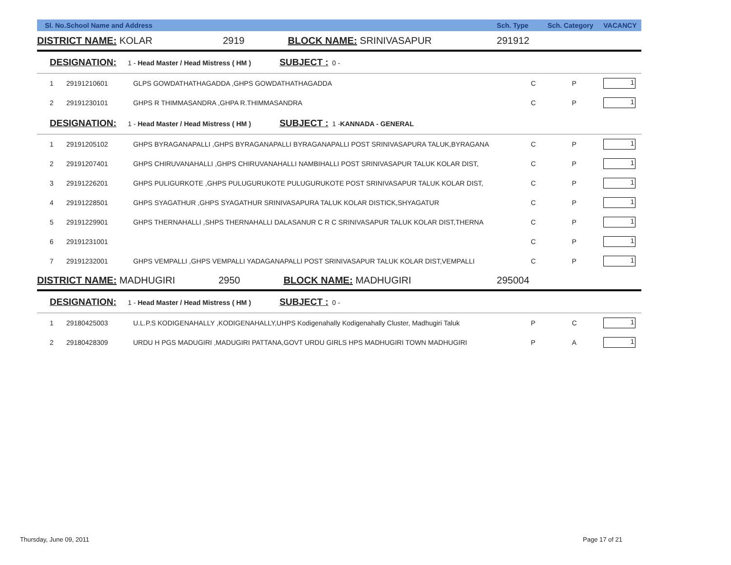| Sl. No. | School Name and Address | | Sch. Type | Sch. Category | VACANCY |
| --- | --- | --- | --- | --- | --- |
| DISTRICT NAME: KOLAR 2919 BLOCK NAME: SRINIVASAPUR | | | 291912 | | |
| DESIGNATION: 1 - Head Master / Head Mistress ( HM ) SUBJECT : 0 - | | | | | |
| 1 | 29191210601 | GLPS GOWDATHATHAGADDA ,GHPS GOWDATHATHAGADDA | C | P | 1 |
| 2 | 29191230101 | GHPS R THIMMASANDRA ,GHPA R.THIMMASANDRA | C | P | 1 |
| DESIGNATION: 1 - Head Master / Head Mistress ( HM ) SUBJECT : 1 - KANNADA - GENERAL | | | | | |
| 1 | 29191205102 | GHPS BYRAGANAPALLI ,GHPS BYRAGANAPALLI BYRAGANAPALLI POST SRINIVASAPURA TALUK,BYRAGANA | C | P | 1 |
| 2 | 29191207401 | GHPS CHIRUVANAHALLI ,GHPS CHIRUVANAHALLI NAMBIHALLI POST SRINIVASAPUR TALUK KOLAR DIST, | C | P | 1 |
| 3 | 29191226201 | GHPS PULIGURKOTE ,GHPS PULUGURUKOTE PULUGURUKOTE POST SRINIVASAPUR TALUK KOLAR DIST, | C | P | 1 |
| 4 | 29191228501 | GHPS SYAGATHUR ,GHPS SYAGATHUR SRINIVASAPURA TALUK KOLAR DISTICK,SHYAGATUR | C | P | 1 |
| 5 | 29191229901 | GHPS THERNAHALLI ,SHPS THERNAHALLI DALASANUR C R C SRINIVASAPUR TALUK KOLAR DIST,THERNA | C | P | 1 |
| 6 | 29191231001 | | C | P | 1 |
| 7 | 29191232001 | GHPS VEMPALLI ,GHPS VEMPALLI YADAGANAPALLI POST SRINIVASAPUR TALUK KOLAR DIST,VEMPALLI | C | P | 1 |
| DISTRICT NAME: MADHUGIRI 2950 BLOCK NAME: MADHUGIRI | | | 295004 | | |
| DESIGNATION: 1 - Head Master / Head Mistress ( HM ) SUBJECT : 0 - | | | | | |
| 1 | 29180425003 | U.L.P.S KODIGENAHALLY ,KODIGENAHALLY,UHPS Kodigenahally Kodigenahally Cluster, Madhugiri Taluk | P | C | 1 |
| 2 | 29180428309 | URDU H PGS MADUGIRI ,MADUGIRI PATTANA,GOVT URDU GIRLS HPS MADHUGIRI TOWN MADHUGIRI | P | A | 1 |
Thursday, June 09, 2011 Page 17 of 21